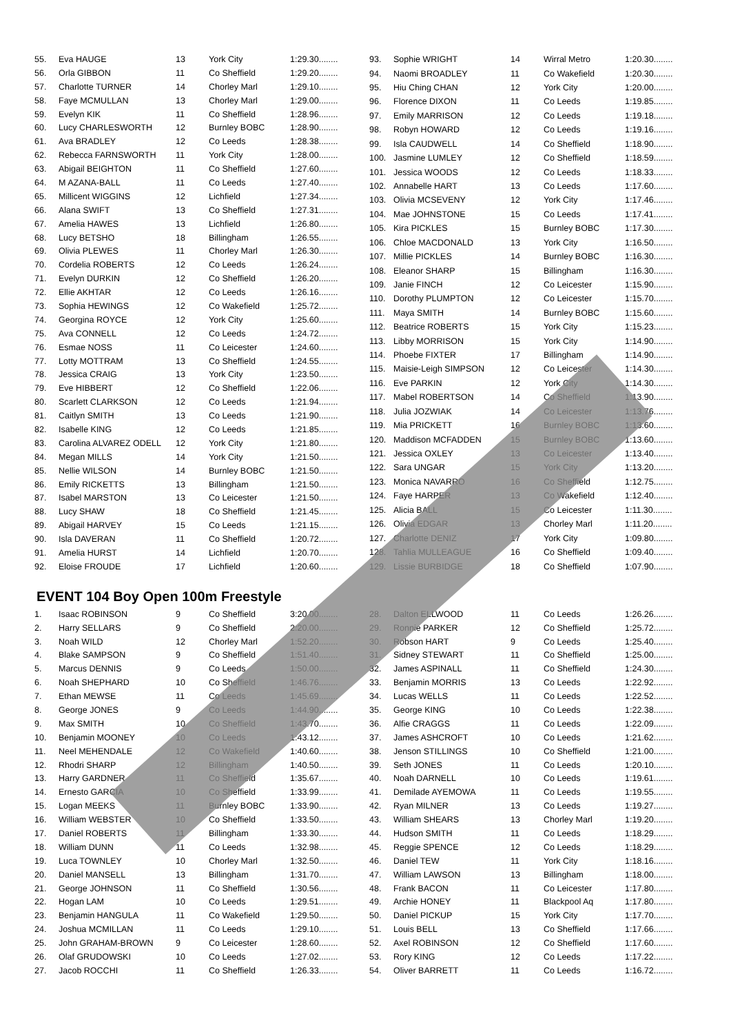| 55. | Eva HAUGE | 13 | York City | 1:29.30........ |
| 56. | Orla GIBBON | 11 | Co Sheffield | 1:29.20........ |
| 57. | Charlotte TURNER | 14 | Chorley Marl | 1:29.10........ |
| 58. | Faye MCMULLAN | 13 | Chorley Marl | 1:29.00........ |
| 59. | Evelyn KIK | 11 | Co Sheffield | 1:28.96........ |
| 60. | Lucy CHARLESWORTH | 12 | Burnley BOBC | 1:28.90........ |
| 61. | Ava BRADLEY | 12 | Co Leeds | 1:28.38........ |
| 62. | Rebecca FARNSWORTH | 11 | York City | 1:28.00........ |
| 63. | Abigail BEIGHTON | 11 | Co Sheffield | 1:27.60........ |
| 64. | M AZANA-BALL | 11 | Co Leeds | 1:27.40........ |
| 65. | Millicent WIGGINS | 12 | Lichfield | 1:27.34........ |
| 66. | Alana SWIFT | 13 | Co Sheffield | 1:27.31........ |
| 67. | Amelia HAWES | 13 | Lichfield | 1:26.80........ |
| 68. | Lucy BETSHO | 18 | Billingham | 1:26.55........ |
| 69. | Olivia PLEWES | 11 | Chorley Marl | 1:26.30........ |
| 70. | Cordelia ROBERTS | 12 | Co Leeds | 1:26.24........ |
| 71. | Evelyn DURKIN | 12 | Co Sheffield | 1:26.20........ |
| 72. | Ellie AKHTAR | 12 | Co Leeds | 1:26.16........ |
| 73. | Sophia HEWINGS | 12 | Co Wakefield | 1:25.72........ |
| 74. | Georgina ROYCE | 12 | York City | 1:25.60........ |
| 75. | Ava CONNELL | 12 | Co Leeds | 1:24.72........ |
| 76. | Esmae NOSS | 11 | Co Leicester | 1:24.60........ |
| 77. | Lotty MOTTRAM | 13 | Co Sheffield | 1:24.55........ |
| 78. | Jessica CRAIG | 13 | York City | 1:23.50........ |
| 79. | Eve HIBBERT | 12 | Co Sheffield | 1:22.06........ |
| 80. | Scarlett CLARKSON | 12 | Co Leeds | 1:21.94........ |
| 81. | Caitlyn SMITH | 13 | Co Leeds | 1:21.90........ |
| 82. | Isabelle KING | 12 | Co Leeds | 1:21.85........ |
| 83. | Carolina ALVAREZ ODELL | 12 | York City | 1:21.80........ |
| 84. | Megan MILLS | 14 | York City | 1:21.50........ |
| 85. | Nellie WILSON | 14 | Burnley BOBC | 1:21.50........ |
| 86. | Emily RICKETTS | 13 | Billingham | 1:21.50........ |
| 87. | Isabel MARSTON | 13 | Co Leicester | 1:21.50........ |
| 88. | Lucy SHAW | 18 | Co Sheffield | 1:21.45........ |
| 89. | Abigail HARVEY | 15 | Co Leeds | 1:21.15........ |
| 90. | Isla DAVERAN | 11 | Co Sheffield | 1:20.72........ |
| 91. | Amelia HURST | 14 | Lichfield | 1:20.70........ |
| 92. | Eloise FROUDE | 17 | Lichfield | 1:20.60........ |
| 93. | Sophie WRIGHT | 14 | Wirral Metro | 1:20.30........ |
| 94. | Naomi BROADLEY | 11 | Co Wakefield | 1:20.30........ |
| 95. | Hiu Ching CHAN | 12 | York City | 1:20.00........ |
| 96. | Florence DIXON | 11 | Co Leeds | 1:19.85........ |
| 97. | Emily MARRISON | 12 | Co Leeds | 1:19.18........ |
| 98. | Robyn HOWARD | 12 | Co Leeds | 1:19.16........ |
| 99. | Isla CAUDWELL | 14 | Co Sheffield | 1:18.90........ |
| 100. | Jasmine LUMLEY | 12 | Co Sheffield | 1:18.59........ |
| 101. | Jessica WOODS | 12 | Co Leeds | 1:18.33........ |
| 102. | Annabelle HART | 13 | Co Leeds | 1:17.60........ |
| 103. | Olivia MCSEVENY | 12 | York City | 1:17.46........ |
| 104. | Mae JOHNSTONE | 15 | Co Leeds | 1:17.41........ |
| 105. | Kira PICKLES | 15 | Burnley BOBC | 1:17.30........ |
| 106. | Chloe MACDONALD | 13 | York City | 1:16.50........ |
| 107. | Millie PICKLES | 14 | Burnley BOBC | 1:16.30........ |
| 108. | Eleanor SHARP | 15 | Billingham | 1:16.30........ |
| 109. | Janie FINCH | 12 | Co Leicester | 1:15.90........ |
| 110. | Dorothy PLUMPTON | 12 | Co Leicester | 1:15.70........ |
| 111. | Maya SMITH | 14 | Burnley BOBC | 1:15.60........ |
| 112. | Beatrice ROBERTS | 15 | York City | 1:15.23........ |
| 113. | Libby MORRISON | 15 | York City | 1:14.90........ |
| 114. | Phoebe FIXTER | 17 | Billingham | 1:14.90........ |
| 115. | Maisie-Leigh SIMPSON | 12 | Co Leicester | 1:14.30........ |
| 116. | Eve PARKIN | 12 | York City | 1:14.30........ |
| 117. | Mabel ROBERTSON | 14 | Co Sheffield | 1:13.90........ |
| 118. | Julia JOZWIAK | 14 | Co Leicester | 1:13.76........ |
| 119. | Mia PRICKETT | 16 | Burnley BOBC | 1:13.60........ |
| 120. | Maddison MCFADDEN | 15 | Burnley BOBC | 1:13.60........ |
| 121. | Jessica OXLEY | 13 | Co Leicester | 1:13.40........ |
| 122. | Sara UNGAR | 15 | York City | 1:13.20........ |
| 123. | Monica NAVARRO | 16 | Co Sheffield | 1:12.75........ |
| 124. | Faye HARPER | 13 | Co Wakefield | 1:12.40........ |
| 125. | Alicia BALL | 15 | Co Leicester | 1:11.30........ |
| 126. | Olivia EDGAR | 13 | Chorley Marl | 1:11.20........ |
| 127. | Charlotte DENIZ | 17 | York City | 1:09.80........ |
| 128. | Tahlia MULLEAGUE | 16 | Co Sheffield | 1:09.40........ |
| 129. | Lissie BURBIDGE | 18 | Co Sheffield | 1:07.90........ |
EVENT 104 Boy Open 100m Freestyle
| 1. | Isaac ROBINSON | 9 | Co Sheffield | 3:20.00........ |
| 2. | Harry SELLARS | 9 | Co Sheffield | 2:20.00........ |
| 3. | Noah WILD | 12 | Chorley Marl | 1:52.20........ |
| 4. | Blake SAMPSON | 9 | Co Sheffield | 1:51.40........ |
| 5. | Marcus DENNIS | 9 | Co Leeds | 1:50.00........ |
| 6. | Noah SHEPHARD | 10 | Co Sheffield | 1:46.76........ |
| 7. | Ethan MEWSE | 11 | Co Leeds | 1:45.69........ |
| 8. | George JONES | 9 | Co Leeds | 1:44.90........ |
| 9. | Max SMITH | 10 | Co Sheffield | 1:43.70........ |
| 10. | Benjamin MOONEY | 10 | Co Leeds | 1:43.12........ |
| 11. | Neel MEHENDALE | 12 | Co Wakefield | 1:40.60........ |
| 12. | Rhodri SHARP | 12 | Billingham | 1:40.50........ |
| 13. | Harry GARDNER | 11 | Co Sheffield | 1:35.67........ |
| 14. | Ernesto GARCIA | 10 | Co Sheffield | 1:33.99........ |
| 15. | Logan MEEKS | 11 | Burnley BOBC | 1:33.90........ |
| 16. | William WEBSTER | 10 | Co Sheffield | 1:33.50........ |
| 17. | Daniel ROBERTS | 11 | Billingham | 1:33.30........ |
| 18. | William DUNN | 11 | Co Leeds | 1:32.98........ |
| 19. | Luca TOWNLEY | 10 | Chorley Marl | 1:32.50........ |
| 20. | Daniel MANSELL | 13 | Billingham | 1:31.70........ |
| 21. | George JOHNSON | 11 | Co Sheffield | 1:30.56........ |
| 22. | Hogan LAM | 10 | Co Leeds | 1:29.51........ |
| 23. | Benjamin HANGULA | 11 | Co Wakefield | 1:29.50........ |
| 24. | Joshua MCMILLAN | 11 | Co Leeds | 1:29.10........ |
| 25. | John GRAHAM-BROWN | 9 | Co Leicester | 1:28.60........ |
| 26. | Olaf GRUDOWSKI | 10 | Co Leeds | 1:27.02........ |
| 27. | Jacob ROCCHI | 11 | Co Sheffield | 1:26.33........ |
| 28. | Dalton ELLWOOD | 11 | Co Leeds | 1:26.26........ |
| 29. | Ronnie PARKER | 12 | Co Sheffield | 1:25.72........ |
| 30. | Robson HART | 9 | Co Leeds | 1:25.40........ |
| 31. | Sidney STEWART | 11 | Co Sheffield | 1:25.00........ |
| 32. | James ASPINALL | 11 | Co Sheffield | 1:24.30........ |
| 33. | Benjamin MORRIS | 13 | Co Leeds | 1:22.92........ |
| 34. | Lucas WELLS | 11 | Co Leeds | 1:22.52........ |
| 35. | George KING | 10 | Co Leeds | 1:22.38........ |
| 36. | Alfie CRAGGS | 11 | Co Leeds | 1:22.09........ |
| 37. | James ASHCROFT | 10 | Co Leeds | 1:21.62........ |
| 38. | Jenson STILLINGS | 10 | Co Sheffield | 1:21.00........ |
| 39. | Seth JONES | 11 | Co Leeds | 1:20.10........ |
| 40. | Noah DARNELL | 10 | Co Leeds | 1:19.61........ |
| 41. | Demilade AYEMOWA | 11 | Co Leeds | 1:19.55........ |
| 42. | Ryan MILNER | 13 | Co Leeds | 1:19.27........ |
| 43. | William SHEARS | 13 | Chorley Marl | 1:19.20........ |
| 44. | Hudson SMITH | 11 | Co Leeds | 1:18.29........ |
| 45. | Reggie SPENCE | 12 | Co Leeds | 1:18.29........ |
| 46. | Daniel TEW | 11 | York City | 1:18.16........ |
| 47. | William LAWSON | 13 | Billingham | 1:18.00........ |
| 48. | Frank BACON | 11 | Co Leicester | 1:17.80........ |
| 49. | Archie HONEY | 11 | Blackpool Aq | 1:17.80........ |
| 50. | Daniel PICKUP | 15 | York City | 1:17.70........ |
| 51. | Louis BELL | 13 | Co Sheffield | 1:17.66........ |
| 52. | Axel ROBINSON | 12 | Co Sheffield | 1:17.60........ |
| 53. | Rory KING | 12 | Co Leeds | 1:17.22........ |
| 54. | Oliver BARRETT | 11 | Co Leeds | 1:16.72........ |